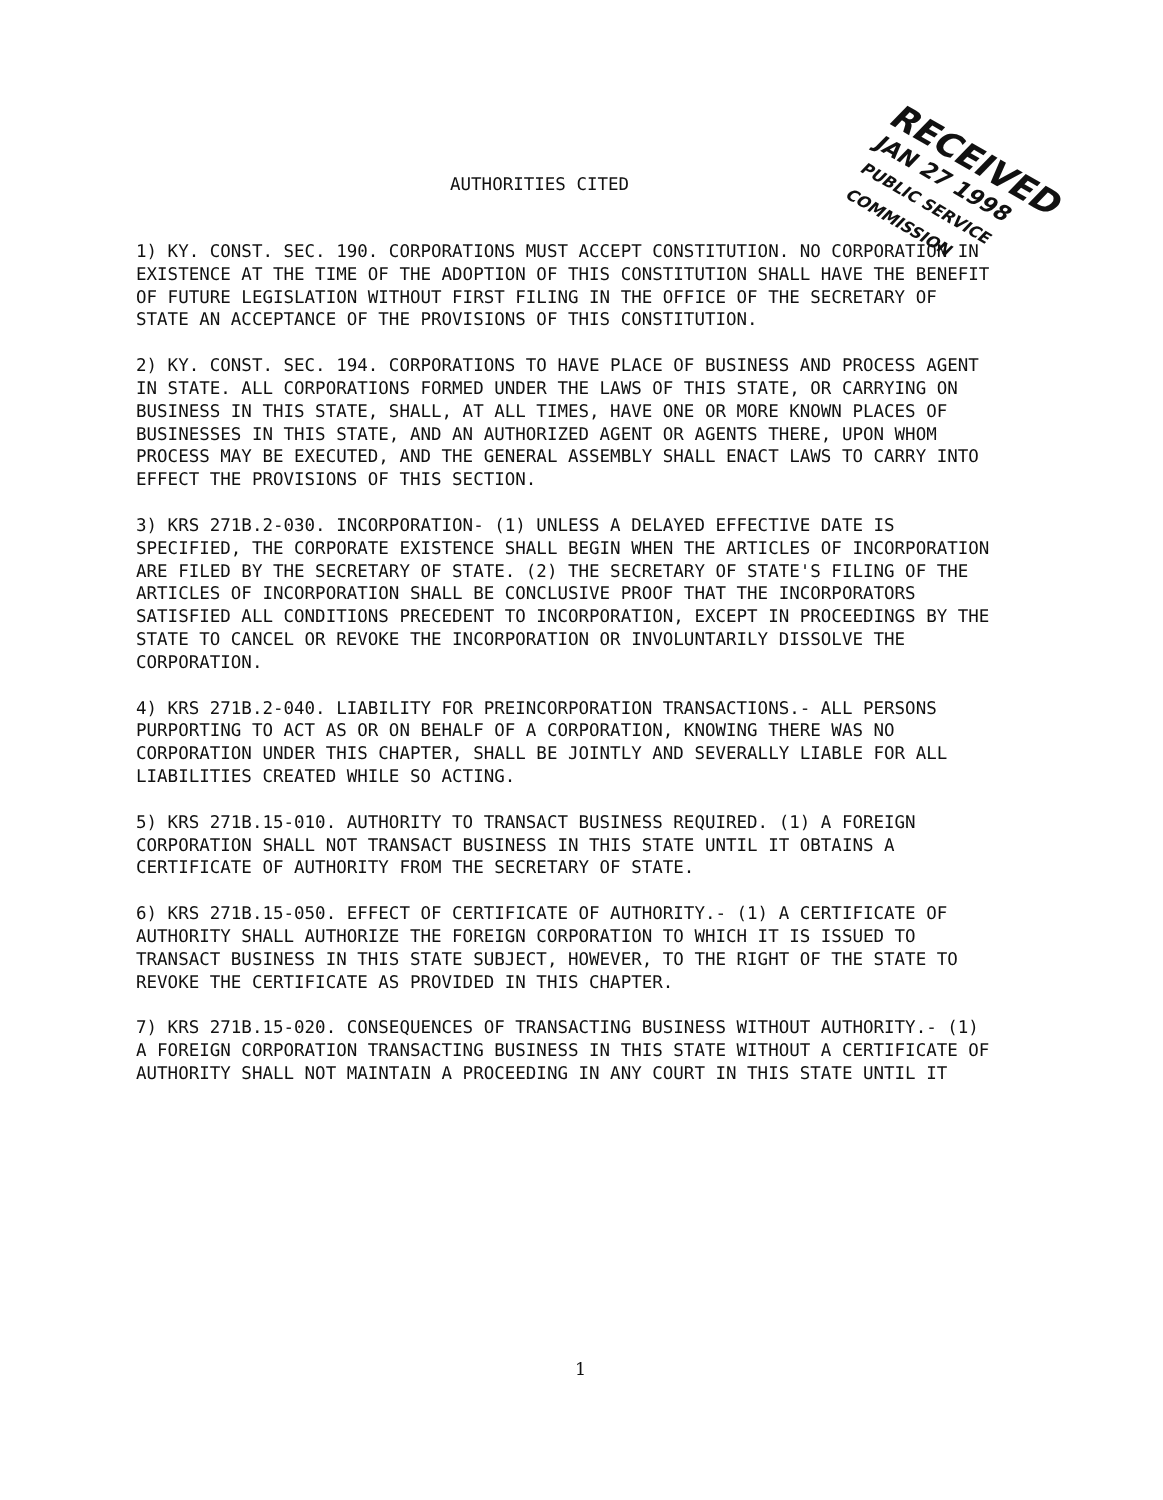AUTHORITIES CITED
RECEIVED
JAN 27 1998
PUBLIC SERVICE COMMISSION
1) KY. CONST. SEC. 190. CORPORATIONS MUST ACCEPT CONSTITUTION. NO CORPORATION IN EXISTENCE AT THE TIME OF THE ADOPTION OF THIS CONSTITUTION SHALL HAVE THE BENEFIT OF FUTURE LEGISLATION WITHOUT FIRST FILING IN THE OFFICE OF THE SECRETARY OF STATE AN ACCEPTANCE OF THE PROVISIONS OF THIS CONSTITUTION.
2) KY. CONST. SEC. 194. CORPORATIONS TO HAVE PLACE OF BUSINESS AND PROCESS AGENT IN STATE. ALL CORPORATIONS FORMED UNDER THE LAWS OF THIS STATE, OR CARRYING ON BUSINESS IN THIS STATE, SHALL, AT ALL TIMES, HAVE ONE OR MORE KNOWN PLACES OF BUSINESSES IN THIS STATE, AND AN AUTHORIZED AGENT OR AGENTS THERE, UPON WHOM PROCESS MAY BE EXECUTED, AND THE GENERAL ASSEMBLY SHALL ENACT LAWS TO CARRY INTO EFFECT THE PROVISIONS OF THIS SECTION.
3) KRS 271B.2-030. INCORPORATION- (1) UNLESS A DELAYED EFFECTIVE DATE IS SPECIFIED, THE CORPORATE EXISTENCE SHALL BEGIN WHEN THE ARTICLES OF INCORPORATION ARE FILED BY THE SECRETARY OF STATE. (2) THE SECRETARY OF STATE'S FILING OF THE ARTICLES OF INCORPORATION SHALL BE CONCLUSIVE PROOF THAT THE INCORPORATORS SATISFIED ALL CONDITIONS PRECEDENT TO INCORPORATION, EXCEPT IN PROCEEDINGS BY THE STATE TO CANCEL OR REVOKE THE INCORPORATION OR INVOLUNTARILY DISSOLVE THE CORPORATION.
4) KRS 271B.2-040. LIABILITY FOR PREINCORPORATION TRANSACTIONS.- ALL PERSONS PURPORTING TO ACT AS OR ON BEHALF OF A CORPORATION, KNOWING THERE WAS NO CORPORATION UNDER THIS CHAPTER, SHALL BE JOINTLY AND SEVERALLY LIABLE FOR ALL LIABILITIES CREATED WHILE SO ACTING.
5) KRS 271B.15-010. AUTHORITY TO TRANSACT BUSINESS REQUIRED. (1) A FOREIGN CORPORATION SHALL NOT TRANSACT BUSINESS IN THIS STATE UNTIL IT OBTAINS A CERTIFICATE OF AUTHORITY FROM THE SECRETARY OF STATE.
6) KRS 271B.15-050. EFFECT OF CERTIFICATE OF AUTHORITY.- (1) A CERTIFICATE OF AUTHORITY SHALL AUTHORIZE THE FOREIGN CORPORATION TO WHICH IT IS ISSUED TO TRANSACT BUSINESS IN THIS STATE SUBJECT, HOWEVER, TO THE RIGHT OF THE STATE TO REVOKE THE CERTIFICATE AS PROVIDED IN THIS CHAPTER.
7) KRS 271B.15-020. CONSEQUENCES OF TRANSACTING BUSINESS WITHOUT AUTHORITY.- (1) A FOREIGN CORPORATION TRANSACTING BUSINESS IN THIS STATE WITHOUT A CERTIFICATE OF AUTHORITY SHALL NOT MAINTAIN A PROCEEDING IN ANY COURT IN THIS STATE UNTIL IT
1